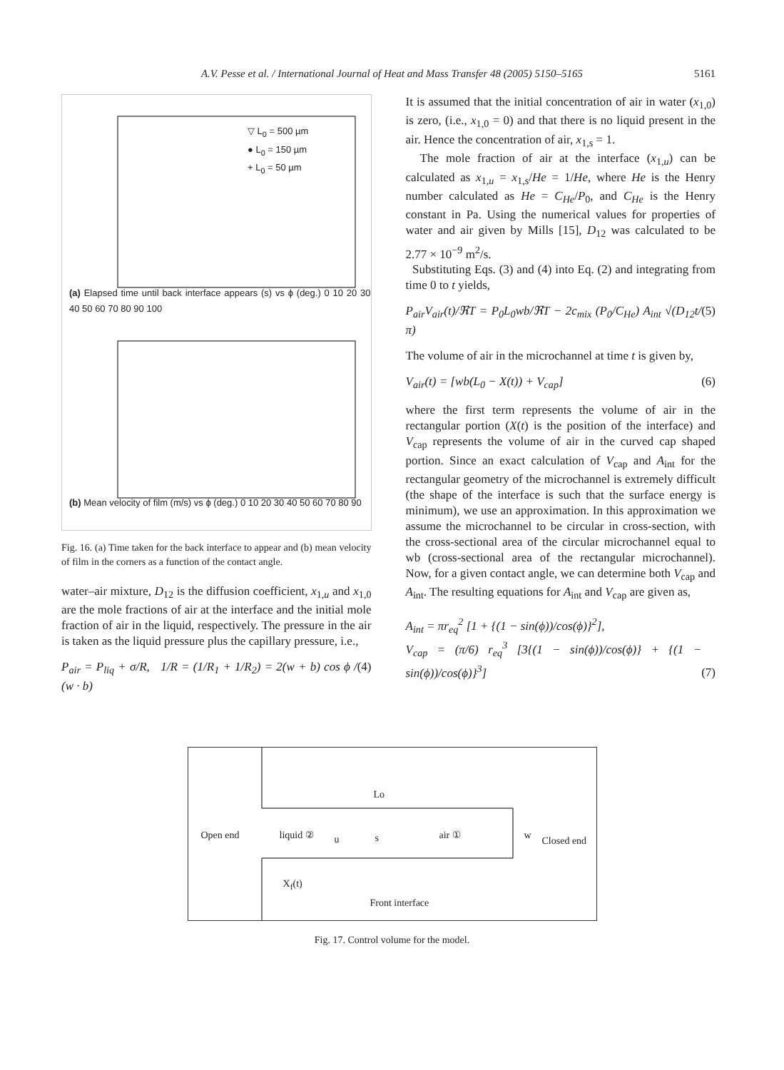A.V. Pesse et al. / International Journal of Heat and Mass Transfer 48 (2005) 5150–5165 5161
▽ L<sub>0</sub> = 500 µm
● L<sub>0</sub> = 150 µm
+ L<sub>0</sub> = 50 µm
(a) Elapsed time until back interface appears (s) vs ϕ (deg.) 0 10 20 30 40 50 60 70 80 90 100
(b) Mean velocity of film (m/s) vs ϕ (deg.) 0 10 20 30 40 50 60 70 80 90
Fig. 16. (a) Time taken for the back interface to appear and (b) mean velocity of film in the corners as a function of the contact angle.
water–air mixture, D<sub>12</sub> is the diffusion coefficient, x<sub>1,u</sub> and x<sub>1,0</sub> are the mole fractions of air at the interface and the initial mole fraction of air in the liquid, respectively. The pressure in the air is taken as the liquid pressure plus the capillary pressure, i.e.,
P<sub>air</sub> = P<sub>liq</sub> + σ/R, 1/R = (1/R<sub>1</sub> + 1/R<sub>2</sub>) = 2(w + b) cos ϕ / (w · b) (4)
It is assumed that the initial concentration of air in water (x<sub>1,0</sub>) is zero, (i.e., x<sub>1,0</sub> = 0) and that there is no liquid present in the air. Hence the concentration of air, x<sub>1,s</sub> = 1.
The mole fraction of air at the interface (x<sub>1,u</sub>) can be calculated as x<sub>1,u</sub> = x<sub>1,s</sub>/He = 1/He, where He is the Henry number calculated as He = C<sub>He</sub>/P<sub>0</sub>, and C<sub>He</sub> is the Henry constant in Pa. Using the numerical values for properties of water and air given by Mills [15], D<sub>12</sub> was calculated to be 2.77 × 10<sup>−9</sup> m<sup>2</sup>/s.
Substituting Eqs. (3) and (4) into Eq. (2) and integrating from time 0 to t yields,
P<sub>air</sub>V<sub>air</sub>(t)/ℜT = P<sub>0</sub>L<sub>0</sub>wb/ℜT − 2c<sub>mix</sub> (P<sub>0</sub>/C<sub>He</sub>) A<sub>int</sub> √(D<sub>12</sub>t/π) (5)
The volume of air in the microchannel at time t is given by,
V<sub>air</sub>(t) = [wb(L<sub>0</sub> − X(t)) + V<sub>cap</sub>] (6)
where the first term represents the volume of air in the rectangular portion (X(t) is the position of the interface) and V<sub>cap</sub> represents the volume of air in the curved cap shaped portion. Since an exact calculation of V<sub>cap</sub> and A<sub>int</sub> for the rectangular geometry of the microchannel is extremely difficult (the shape of the interface is such that the surface energy is minimum), we use an approximation. In this approximation we assume the microchannel to be circular in cross-section, with the cross-sectional area of the circular microchannel equal to wb (cross-sectional area of the rectangular microchannel). Now, for a given contact angle, we can determine both V<sub>cap</sub> and A<sub>int</sub>. The resulting equations for A<sub>int</sub> and V<sub>cap</sub> are given as,
A<sub>int</sub> = πr<sub>eq</sub><sup>2</sup> [1 + {(1 − sin(ϕ))/cos(ϕ)}<sup>2</sup>],
V<sub>cap</sub> = (π/6) r<sub>eq</sub><sup>3</sup> [3{(1 − sin(ϕ))/cos(ϕ)} + {(1 − sin(ϕ))/cos(ϕ)}<sup>3</sup>] (7)
Lo
Open end liquid ② u s air ① w Closed end
X<sub>f</sub>(t)
Front interface
Fig. 17. Control volume for the model.